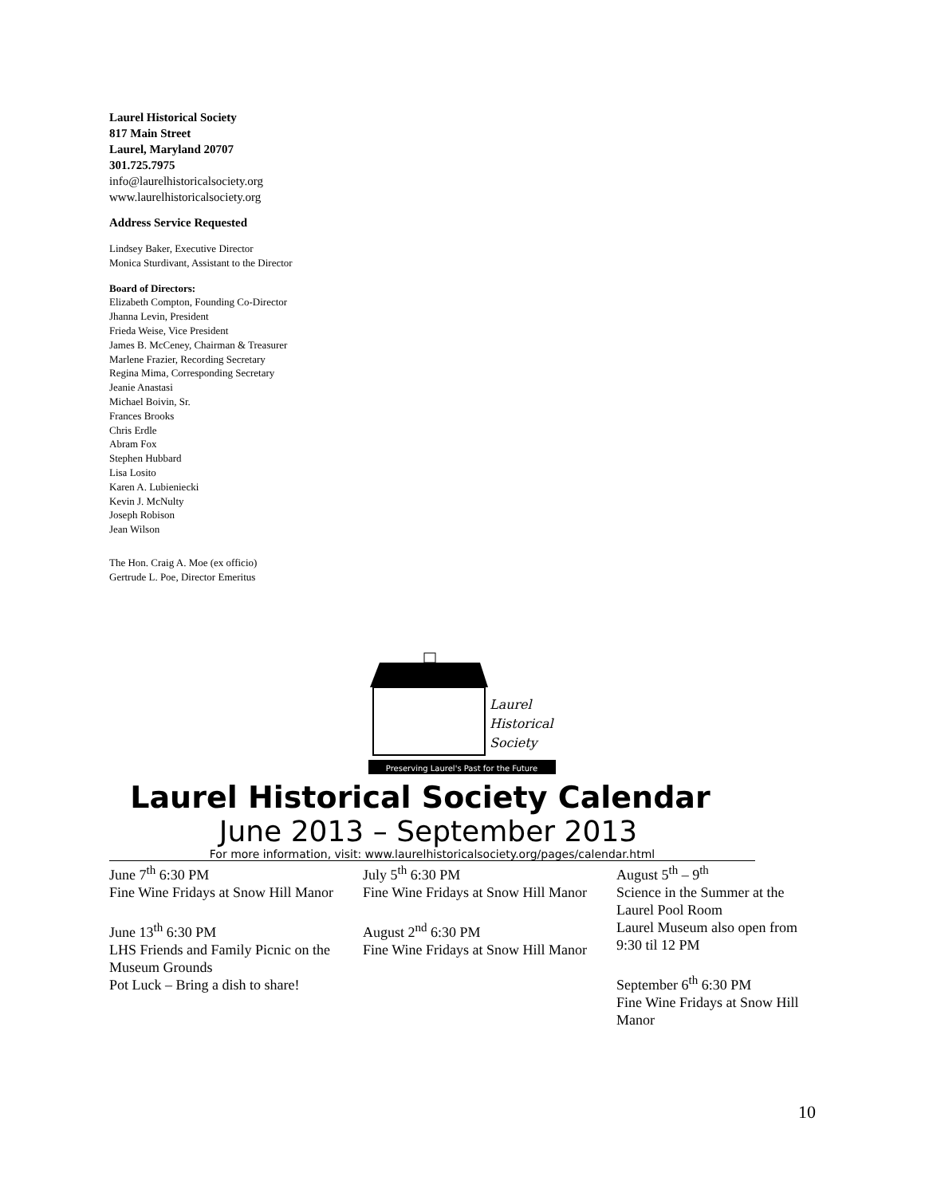Laurel Historical Society
817 Main Street
Laurel, Maryland 20707
301.725.7975
info@laurelhistoricalsociety.org
www.laurelhistoricalsociety.org
Address Service Requested
Lindsey Baker, Executive Director
Monica Sturdivant, Assistant to the Director
Board of Directors:
Elizabeth Compton, Founding Co-Director
Jhanna Levin, President
Frieda Weise, Vice President
James B. McCeney, Chairman & Treasurer
Marlene Frazier, Recording Secretary
Regina Mima, Corresponding Secretary
Jeanie Anastasi
Michael Boivin, Sr.
Frances Brooks
Chris Erdle
Abram Fox
Stephen Hubbard
Lisa Losito
Karen A. Lubieniecki
Kevin J. McNulty
Joseph Robison
Jean Wilson
The Hon. Craig A. Moe (ex officio)
Gertrude L. Poe, Director Emeritus
Laurel
Historical
Society
Preserving Laurel's Past for the Future
Laurel Historical Society Calendar
June 2013 – September 2013
For more information, visit: www.laurelhistoricalsociety.org/pages/calendar.html
June 7<sup>th</sup> 6:30 PM
Fine Wine Fridays at Snow Hill Manor
June 13<sup>th</sup> 6:30 PM
LHS Friends and Family Picnic on the Museum Grounds
Pot Luck – Bring a dish to share!
July 5<sup>th</sup> 6:30 PM
Fine Wine Fridays at Snow Hill Manor
August 2<sup>nd</sup> 6:30 PM
Fine Wine Fridays at Snow Hill Manor
August 5<sup>th</sup> – 9<sup>th</sup>
Science in the Summer at the Laurel Pool Room
Laurel Museum also open from 9:30 til 12 PM
September 6<sup>th</sup> 6:30 PM
Fine Wine Fridays at Snow Hill Manor
10